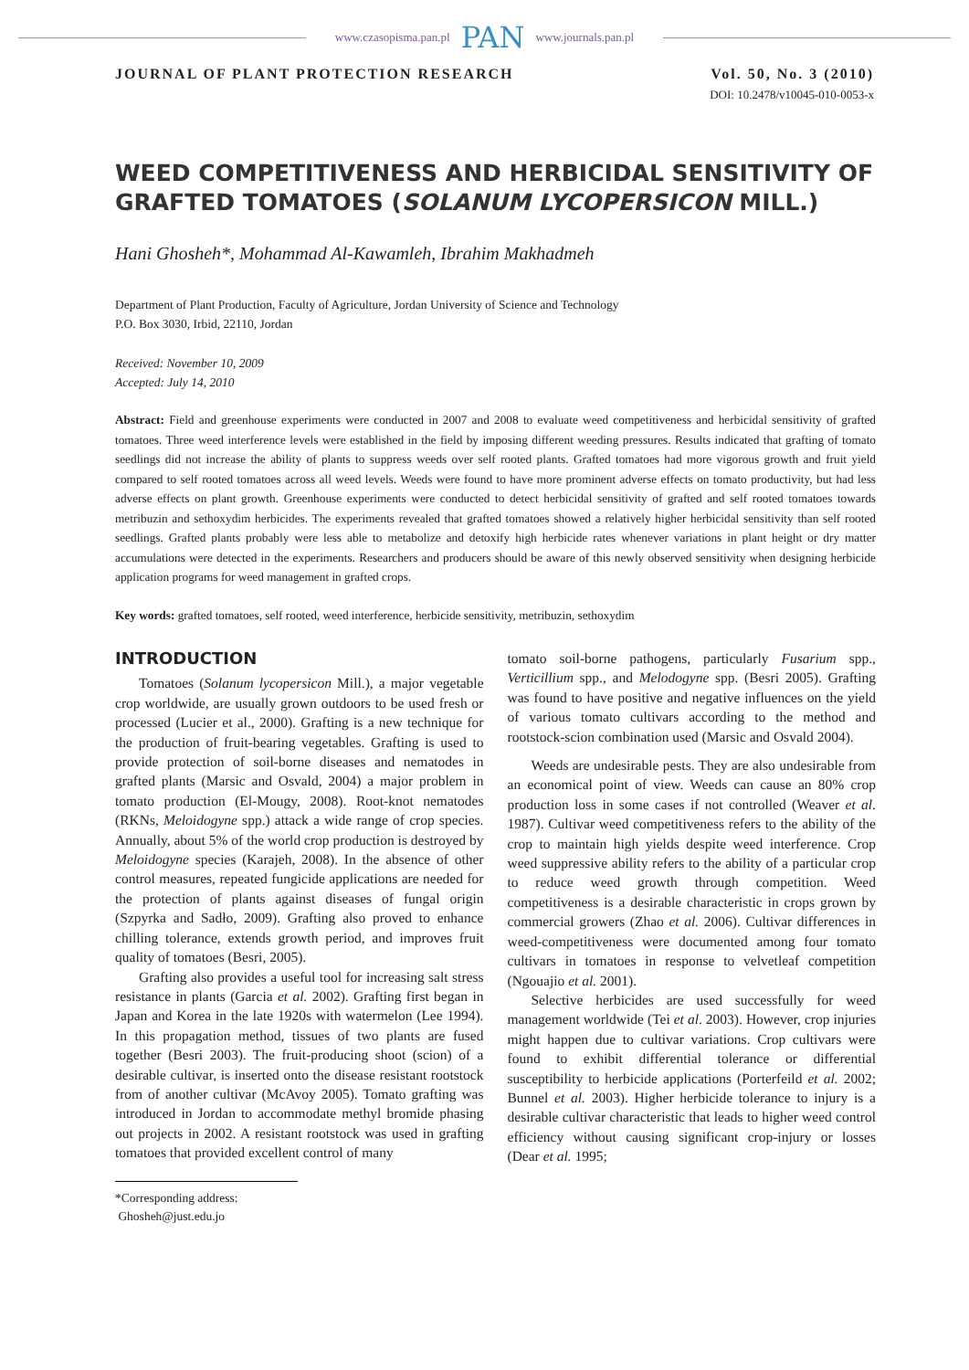www.czasopisma.pan.pl PAN www.journals.pan.pl
JOURNAL OF PLANT PROTECTION RESEARCH Vol. 50, No. 3 (2010)
DOI: 10.2478/v10045-010-0053-x
WEED COMPETITIVENESS AND HERBICIDAL SENSITIVITY OF GRAFTED TOMATOES (SOLANUM LYCOPERSICON MILL.)
Hani Ghosheh*, Mohammad Al-Kawamleh, Ibrahim Makhadmeh
Department of Plant Production, Faculty of Agriculture, Jordan University of Science and Technology
P.O. Box 3030, Irbid, 22110, Jordan
Received: November 10, 2009
Accepted: July 14, 2010
Abstract: Field and greenhouse experiments were conducted in 2007 and 2008 to evaluate weed competitiveness and herbicidal sensitivity of grafted tomatoes. Three weed interference levels were established in the field by imposing different weeding pressures. Results indicated that grafting of tomato seedlings did not increase the ability of plants to suppress weeds over self rooted plants. Grafted tomatoes had more vigorous growth and fruit yield compared to self rooted tomatoes across all weed levels. Weeds were found to have more prominent adverse effects on tomato productivity, but had less adverse effects on plant growth. Greenhouse experiments were conducted to detect herbicidal sensitivity of grafted and self rooted tomatoes towards metribuzin and sethoxydim herbicides. The experiments revealed that grafted tomatoes showed a relatively higher herbicidal sensitivity than self rooted seedlings. Grafted plants probably were less able to metabolize and detoxify high herbicide rates whenever variations in plant height or dry matter accumulations were detected in the experiments. Researchers and producers should be aware of this newly observed sensitivity when designing herbicide application programs for weed management in grafted crops.
Key words: grafted tomatoes, self rooted, weed interference, herbicide sensitivity, metribuzin, sethoxydim
INTRODUCTION
Tomatoes (Solanum lycopersicon Mill.), a major vegetable crop worldwide, are usually grown outdoors to be used fresh or processed (Lucier et al., 2000). Grafting is a new technique for the production of fruit-bearing vegetables. Grafting is used to provide protection of soil-borne diseases and nematodes in grafted plants (Marsic and Osvald, 2004) a major problem in tomato production (El-Mougy, 2008). Root-knot nematodes (RKNs, Meloidogyne spp.) attack a wide range of crop species. Annually, about 5% of the world crop production is destroyed by Meloidogyne species (Karajeh, 2008). In the absence of other control measures, repeated fungicide applications are needed for the protection of plants against diseases of fungal origin (Szpyrka and Sadło, 2009). Grafting also proved to enhance chilling tolerance, extends growth period, and improves fruit quality of tomatoes (Besri, 2005).
Grafting also provides a useful tool for increasing salt stress resistance in plants (Garcia et al. 2002). Grafting first began in Japan and Korea in the late 1920s with watermelon (Lee 1994). In this propagation method, tissues of two plants are fused together (Besri 2003). The fruit-producing shoot (scion) of a desirable cultivar, is inserted onto the disease resistant rootstock from of another cultivar (McAvoy 2005). Tomato grafting was introduced in Jordan to accommodate methyl bromide phasing out projects in 2002. A resistant rootstock was used in grafting tomatoes that provided excellent control of many
*Corresponding address:
Ghosheh@just.edu.jo
tomato soil-borne pathogens, particularly Fusarium spp., Verticillium spp., and Melodogyne spp. (Besri 2005). Grafting was found to have positive and negative influences on the yield of various tomato cultivars according to the method and rootstock-scion combination used (Marsic and Osvald 2004).
Weeds are undesirable pests. They are also undesirable from an economical point of view. Weeds can cause an 80% crop production loss in some cases if not controlled (Weaver et al. 1987). Cultivar weed competitiveness refers to the ability of the crop to maintain high yields despite weed interference. Crop weed suppressive ability refers to the ability of a particular crop to reduce weed growth through competition. Weed competitiveness is a desirable characteristic in crops grown by commercial growers (Zhao et al. 2006). Cultivar differences in weed-competitiveness were documented among four tomato cultivars in tomatoes in response to velvetleaf competition (Ngouajio et al. 2001).
Selective herbicides are used successfully for weed management worldwide (Tei et al. 2003). However, crop injuries might happen due to cultivar variations. Crop cultivars were found to exhibit differential tolerance or differential susceptibility to herbicide applications (Porterfeild et al. 2002; Bunnel et al. 2003). Higher herbicide tolerance to injury is a desirable cultivar characteristic that leads to higher weed control efficiency without causing significant crop-injury or losses (Dear et al. 1995;